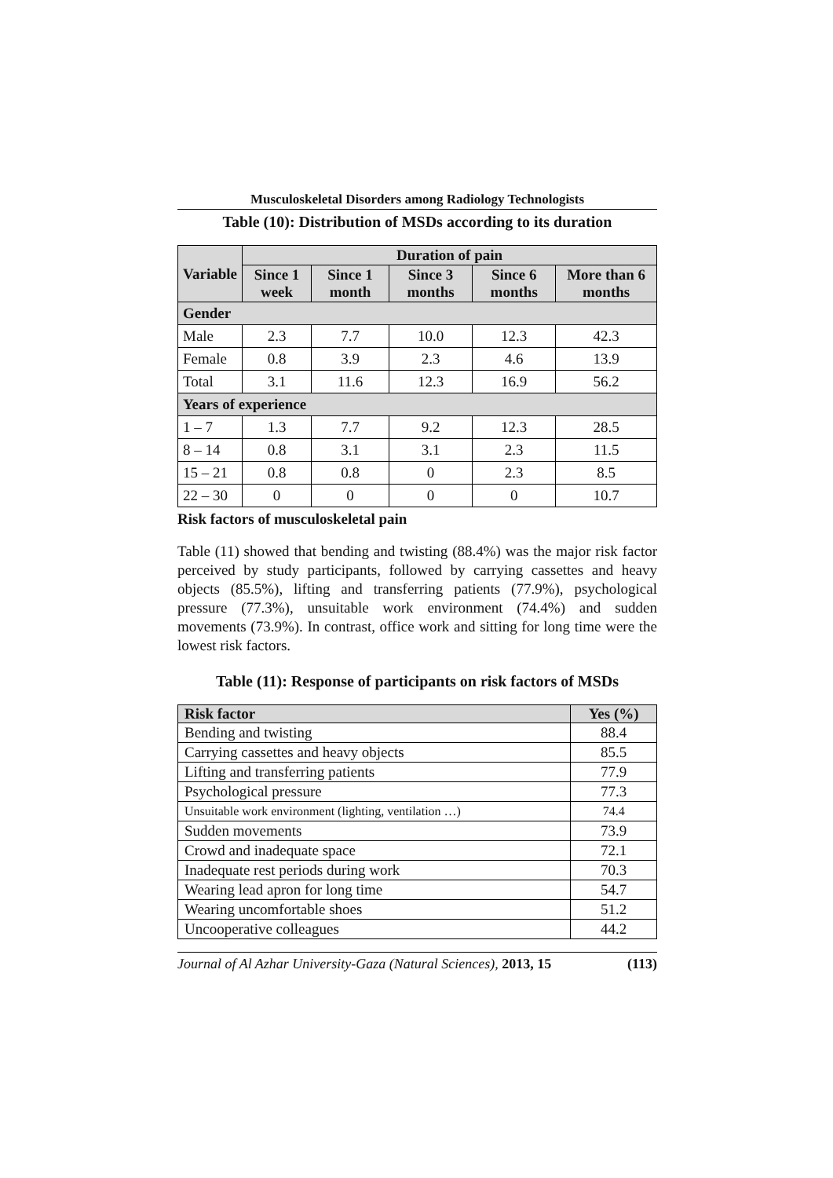Musculoskeletal Disorders among Radiology Technologists
Table (10): Distribution of MSDs according to its duration
| Variable | Duration of pain | | | | |
| --- | --- | --- | --- | --- | --- |
| | Since 1 week | Since 1 month | Since 3 months | Since 6 months | More than 6 months |
| Gender | | | | | |
| Male | 2.3 | 7.7 | 10.0 | 12.3 | 42.3 |
| Female | 0.8 | 3.9 | 2.3 | 4.6 | 13.9 |
| Total | 3.1 | 11.6 | 12.3 | 16.9 | 56.2 |
| Years of experience | | | | | |
| 1 – 7 | 1.3 | 7.7 | 9.2 | 12.3 | 28.5 |
| 8 – 14 | 0.8 | 3.1 | 3.1 | 2.3 | 11.5 |
| 15 – 21 | 0.8 | 0.8 | 0 | 2.3 | 8.5 |
| 22 – 30 | 0 | 0 | 0 | 0 | 10.7 |
Risk factors of musculoskeletal pain
Table (11) showed that bending and twisting (88.4%) was the major risk factor perceived by study participants, followed by carrying cassettes and heavy objects (85.5%), lifting and transferring patients (77.9%), psychological pressure (77.3%), unsuitable work environment (74.4%) and sudden movements (73.9%). In contrast, office work and sitting for long time were the lowest risk factors.
Table (11): Response of participants on risk factors of MSDs
| Risk factor | Yes (%) |
| --- | --- |
| Bending and twisting | 88.4 |
| Carrying cassettes and heavy objects | 85.5 |
| Lifting and transferring patients | 77.9 |
| Psychological pressure | 77.3 |
| Unsuitable work environment (lighting, ventilation …) | 74.4 |
| Sudden movements | 73.9 |
| Crowd and inadequate space | 72.1 |
| Inadequate rest periods during work | 70.3 |
| Wearing lead apron for long time | 54.7 |
| Wearing uncomfortable shoes | 51.2 |
| Uncooperative colleagues | 44.2 |
Journal of Al Azhar University-Gaza (Natural Sciences), 2013, 15 (113)